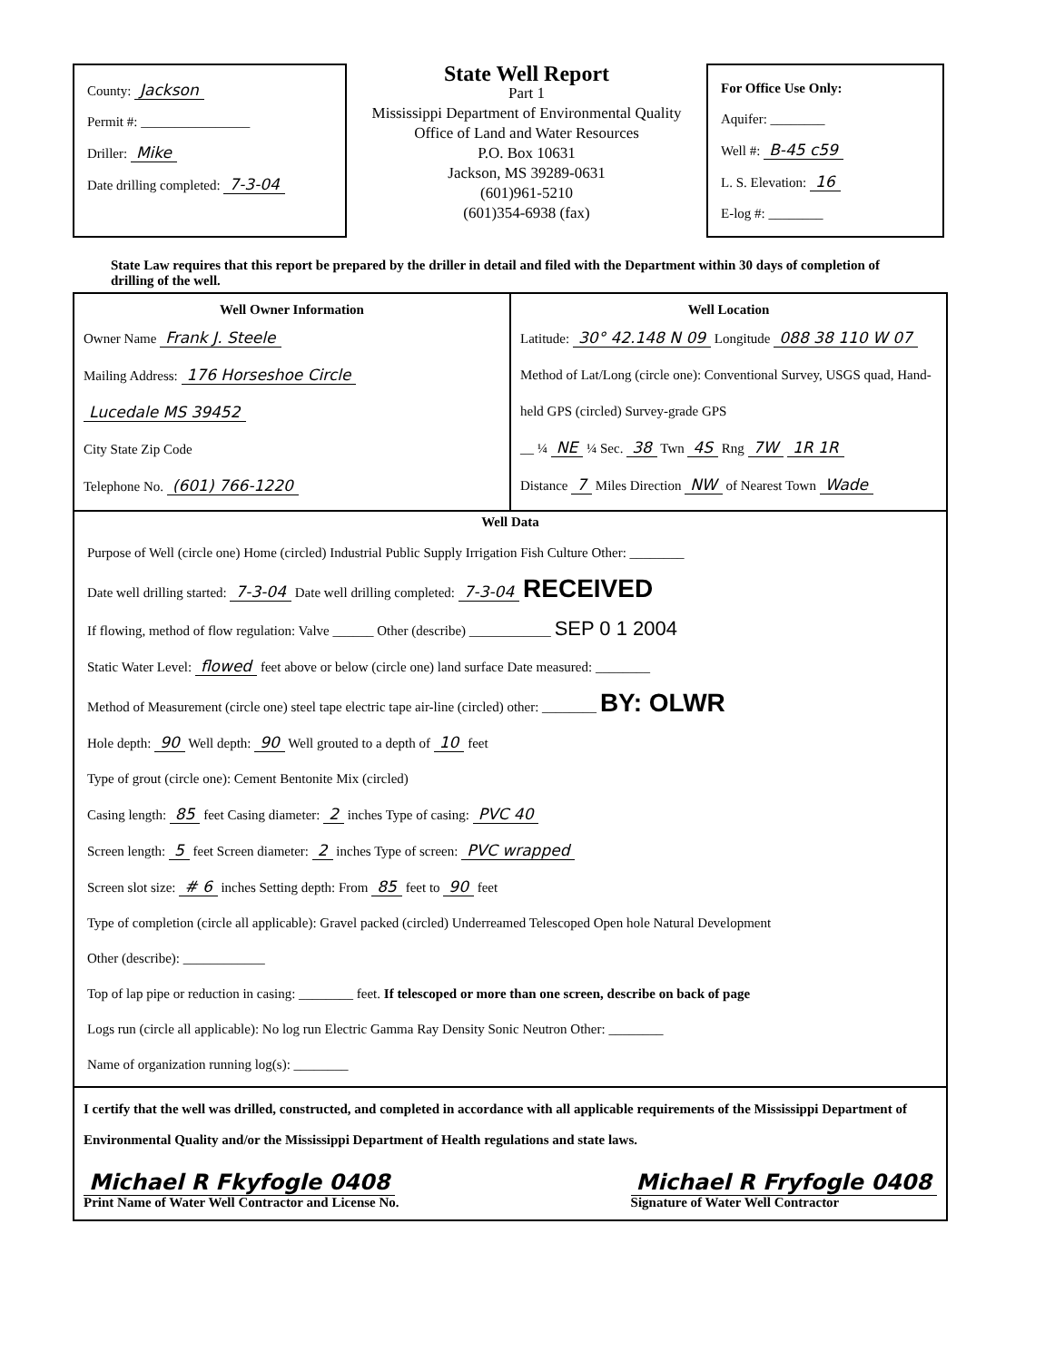County: Jackson
Permit #: ________________
Driller: Mike
Date drilling completed: 7-3-04
State Well Report
Part 1
Mississippi Department of Environmental Quality
Office of Land and Water Resources
P.O. Box 10631
Jackson, MS 39289-0631
(601)961-5210
(601)354-6938 (fax)
For Office Use Only:
Aquifer: ________
Well #: B-45 c59
L. S. Elevation: 16
E-log #: ________
State Law requires that this report be prepared by the driller in detail and filed with the Department within 30 days of completion of drilling of the well.
Well Owner Information
Owner Name Frank J. Steele
Mailing Address: 176 Horseshoe Circle
Lucedale MS 39452
City State Zip Code
Telephone No. (601) 766-1220
Well Location
Latitude: 30° 42.148 N 09 Longitude 088 38 110 W 07
Method of Lat/Long (circle one): Conventional Survey, USGS quad, Hand-held GPS (circled) Survey-grade GPS
__ ¼ NE ¼ Sec. 38 Twn 4S Rng 7W 1R 1R
Distance 7 Miles Direction NW of Nearest Town Wade
Well Data
Purpose of Well (circle one) Home (circled) Industrial Public Supply Irrigation Fish Culture Other: ________
Date well drilling started: 7-3-04 Date well drilling completed: 7-3-04 RECEIVED
If flowing, method of flow regulation: Valve ______ Other (describe) ____________ SEP 0 1 2004
Static Water Level: flowed feet above or below (circle one) land surface Date measured: ________
Method of Measurement (circle one) steel tape electric tape air-line (circled) other: ________ BY: OLWR
Hole depth: 90 Well depth: 90 Well grouted to a depth of 10 feet
Type of grout (circle one): Cement Bentonite Mix (circled)
Casing length: 85 feet Casing diameter: 2 inches Type of casing: PVC 40
Screen length: 5 feet Screen diameter: 2 inches Type of screen: PVC wrapped
Screen slot size: # 6 inches Setting depth: From 85 feet to 90 feet
Type of completion (circle all applicable): Gravel packed (circled) Underreamed Telescoped Open hole Natural Development
Other (describe): ____________
Top of lap pipe or reduction in casing: ________ feet. If telescoped or more than one screen, describe on back of page
Logs run (circle all applicable): No log run Electric Gamma Ray Density Sonic Neutron Other: ________
Name of organization running log(s): ________
I certify that the well was drilled, constructed, and completed in accordance with all applicable requirements of the Mississippi Department of Environmental Quality and/or the Mississippi Department of Health regulations and state laws.
Michael R Fkyfogle 0408
Print Name of Water Well Contractor and License No.
Michael R Fryfogle 0408
Signature of Water Well Contractor